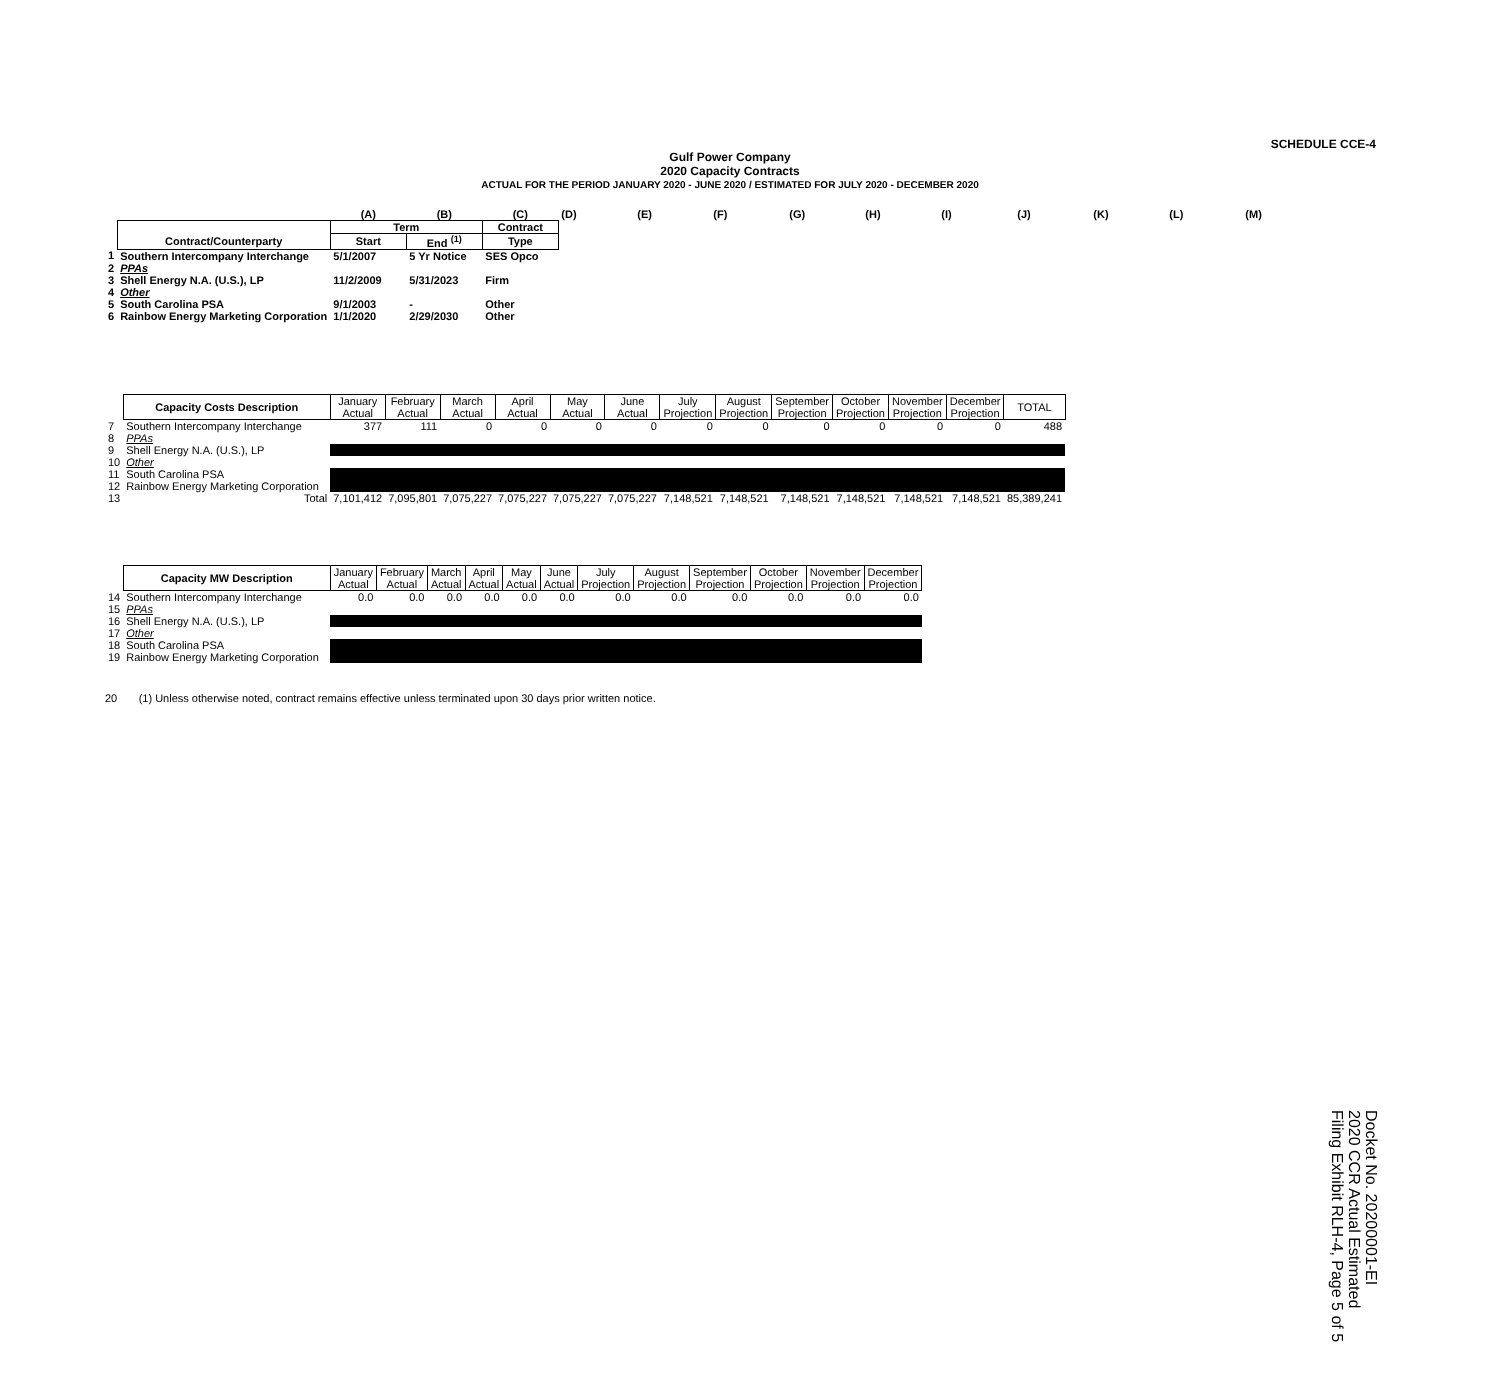SCHEDULE CCE-4
Gulf Power Company
2020 Capacity Contracts
ACTUAL FOR THE PERIOD JANUARY 2020 - JUNE 2020 / ESTIMATED FOR JULY 2020 - DECEMBER 2020
| | | (A) | (B) | (C) | (D) | (E) | (F) | (G) | (H) | (I) | (J) | (K) | (L) | (M) |
| | | Term | | Contract | | | | | | | | | | |
| | Contract/Counterparty | Start | End <sup>(1)</sup> | Type | | | | | | | | | | |
| 1 | Southern Intercompany Interchange | 5/1/2007 | 5 Yr Notice | SES Opco | | | | | | | | | | |
| 2 | PPAs | | | | | | | | | | | | | |
| 3 | Shell Energy N.A. (U.S.), LP | 11/2/2009 | 5/31/2023 | Firm | | | | | | | | | | |
| 4 | Other | | | | | | | | | | | | | |
| 5 | South Carolina PSA | 9/1/2003 | - | Other | | | | | | | | | | |
| 6 | Rainbow Energy Marketing Corporation | 1/1/2020 | 2/29/2030 | Other | | | | | | | | | | |
| | Capacity Costs Description | January Actual | February Actual | March Actual | April Actual | May Actual | June Actual | July Projection | August Projection | September Projection | October Projection | November Projection | December Projection | TOTAL |
| 7 | Southern Intercompany Interchange | 377 | 111 | 0 | 0 | 0 | 0 | 0 | 0 | 0 | 0 | 0 | 0 | 488 |
| 8 | PPAs | | | | | | | | | | | | | |
| 9 | Shell Energy N.A. (U.S.), LP | | | | | | | | | | | | | |
| 10 | Other | | | | | | | | | | | | | |
| 11 | South Carolina PSA | | | | | | | | | | | | | |
| 12 | Rainbow Energy Marketing Corporation | | | | | | | | | | | | | |
| 13 | Total | 7,101,412 | 7,095,801 | 7,075,227 | 7,075,227 | 7,075,227 | 7,075,227 | 7,148,521 | 7,148,521 | 7,148,521 | 7,148,521 | 7,148,521 | 7,148,521 | 85,389,241 |
| | Capacity MW Description | January Actual | February Actual | March Actual | April Actual | May Actual | June Actual | July Projection | August Projection | September Projection | October Projection | November Projection | December Projection |
| 14 | Southern Intercompany Interchange | 0.0 | 0.0 | 0.0 | 0.0 | 0.0 | 0.0 | 0.0 | 0.0 | 0.0 | 0.0 | 0.0 | 0.0 |
| 15 | PPAs | | | | | | | | | | | | |
| 16 | Shell Energy N.A. (U.S.), LP | | | | | | | | | | | | |
| 17 | Other | | | | | | | | | | | | |
| 18 | South Carolina PSA | | | | | | | | | | | | |
| 19 | Rainbow Energy Marketing Corporation | | | | | | | | | | | | |
20 (1) Unless otherwise noted, contract remains effective unless terminated upon 30 days prior written notice.
Docket No. 20200001-EI
2020 CCR Actual Estimated
Filing Exhibit RLH-4, Page 5 of 5